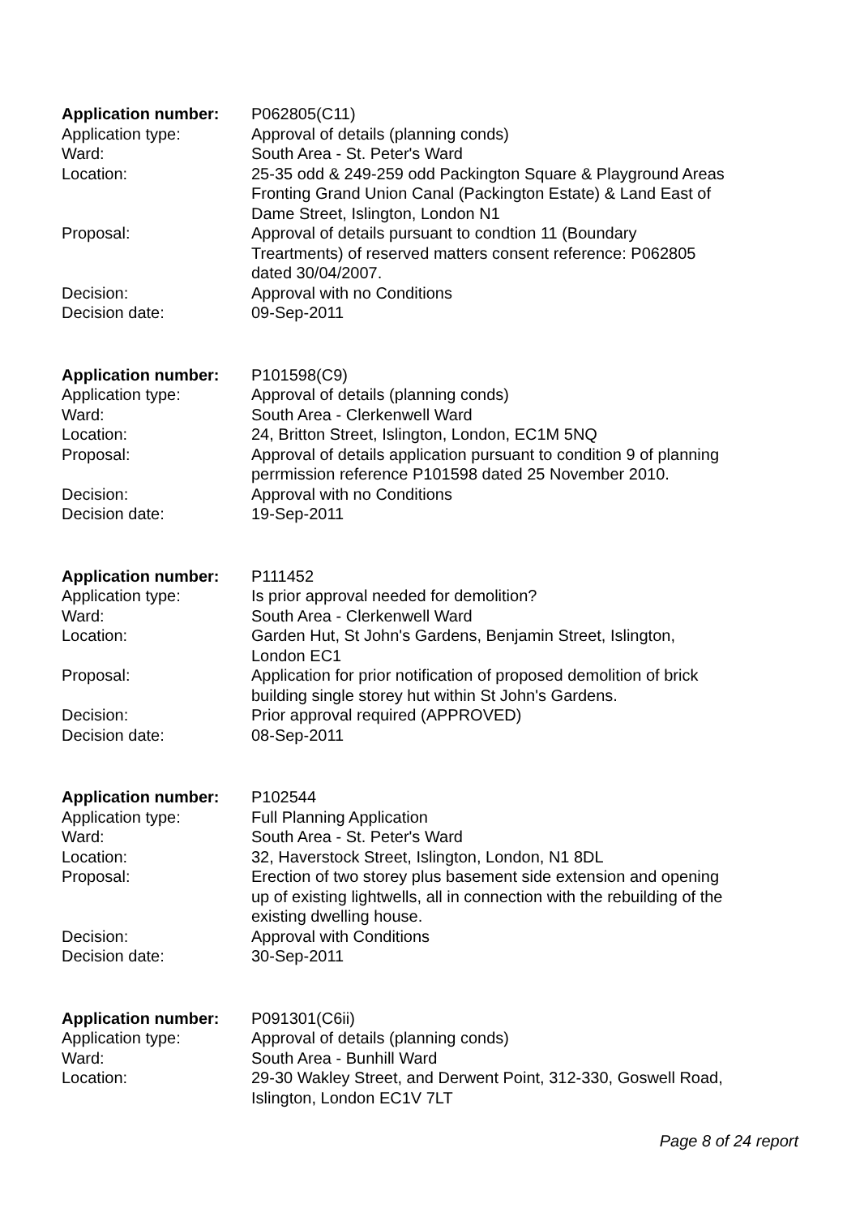| Application number: | P062805(C11) |
| Application type: | Approval of details (planning conds) |
| Ward: | South Area - St. Peter's Ward |
| Location: | 25-35 odd & 249-259 odd Packington Square & Playground Areas Fronting Grand Union Canal (Packington Estate) & Land East of Dame Street, Islington, London N1 |
| Proposal: | Approval of details pursuant to condtion 11 (Boundary Treartments) of reserved matters consent reference: P062805 dated 30/04/2007. |
| Decision: | Approval with no Conditions |
| Decision date: | 09-Sep-2011 |
| Application number: | P101598(C9) |
| Application type: | Approval of details (planning conds) |
| Ward: | South Area - Clerkenwell Ward |
| Location: | 24, Britton Street, Islington, London, EC1M 5NQ |
| Proposal: | Approval of details application pursuant to condition 9 of planning perrmission reference P101598 dated 25 November 2010. |
| Decision: | Approval with no Conditions |
| Decision date: | 19-Sep-2011 |
| Application number: | P111452 |
| Application type: | Is prior approval needed for demolition? |
| Ward: | South Area - Clerkenwell Ward |
| Location: | Garden Hut, St John's Gardens, Benjamin Street, Islington, London EC1 |
| Proposal: | Application for prior notification of proposed demolition of brick building single storey hut within St John's Gardens. |
| Decision: | Prior approval required (APPROVED) |
| Decision date: | 08-Sep-2011 |
| Application number: | P102544 |
| Application type: | Full Planning Application |
| Ward: | South Area - St. Peter's Ward |
| Location: | 32, Haverstock Street, Islington, London, N1 8DL |
| Proposal: | Erection of two storey plus basement side extension and opening up of existing lightwells, all in connection with the rebuilding of the existing dwelling house. |
| Decision: | Approval with Conditions |
| Decision date: | 30-Sep-2011 |
| Application number: | P091301(C6ii) |
| Application type: | Approval of details (planning conds) |
| Ward: | South Area - Bunhill Ward |
| Location: | 29-30 Wakley Street, and Derwent Point, 312-330, Goswell Road, Islington, London EC1V 7LT |
Page 8 of 24 report